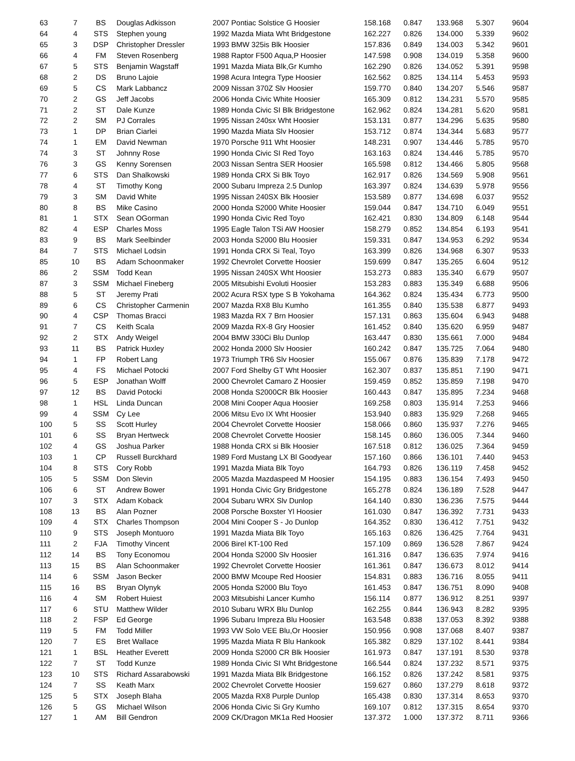| 63 | 7 | BS | Douglas Adkisson | 2007 Pontiac Solstice G Hoosier | 158.168 | 0.847 | 133.968 | 5.307 | 9604 |
| 64 | 4 | STS | Stephen young | 1992 Mazda Miata Wht Bridgestone | 162.227 | 0.826 | 134.000 | 5.339 | 9602 |
| 65 | 3 | DSP | Christopher Dressler | 1993 BMW 325is Blk Hoosier | 157.836 | 0.849 | 134.003 | 5.342 | 9601 |
| 66 | 4 | FM | Steven Rosenberg | 1988 Raptor F500 Aqua,P Hoosier | 147.598 | 0.908 | 134.019 | 5.358 | 9600 |
| 67 | 5 | STS | Benjamin Wagstaff | 1991 Mazda Miata Blk,Gr Kumho | 162.290 | 0.826 | 134.052 | 5.391 | 9598 |
| 68 | 2 | DS | Bruno Lajoie | 1998 Acura Integra Type Hoosier | 162.562 | 0.825 | 134.114 | 5.453 | 9593 |
| 69 | 5 | CS | Mark Labbancz | 2009 Nissan 370Z Slv Hoosier | 159.770 | 0.840 | 134.207 | 5.546 | 9587 |
| 70 | 2 | GS | Jeff Jacobs | 2006 Honda Civic White Hoosier | 165.309 | 0.812 | 134.231 | 5.570 | 9585 |
| 71 | 2 | ST | Dale Kunze | 1989 Honda Civic SI Blk Bridgestone | 162.962 | 0.824 | 134.281 | 5.620 | 9581 |
| 72 | 2 | SM | PJ Corrales | 1995 Nissan 240sx Wht Hoosier | 153.131 | 0.877 | 134.296 | 5.635 | 9580 |
| 73 | 1 | DP | Brian Ciarlei | 1990 Mazda Miata Slv Hoosier | 153.712 | 0.874 | 134.344 | 5.683 | 9577 |
| 74 | 1 | EM | David Newman | 1970 Porsche 911 Wht Hoosier | 148.231 | 0.907 | 134.446 | 5.785 | 9570 |
| 74 | 3 | ST | Johnny Rose | 1990 Honda Civic SI Red Toyo | 163.163 | 0.824 | 134.446 | 5.785 | 9570 |
| 76 | 3 | GS | Kenny Sorensen | 2003 Nissan Sentra SER Hoosier | 165.598 | 0.812 | 134.466 | 5.805 | 9568 |
| 77 | 6 | STS | Dan Shalkowski | 1989 Honda CRX Si Blk Toyo | 162.917 | 0.826 | 134.569 | 5.908 | 9561 |
| 78 | 4 | ST | Timothy Kong | 2000 Subaru Impreza 2.5 Dunlop | 163.397 | 0.824 | 134.639 | 5.978 | 9556 |
| 79 | 3 | SM | David White | 1995 Nissan 240SX Blk Hoosier | 153.589 | 0.877 | 134.698 | 6.037 | 9552 |
| 80 | 8 | BS | Mike Casino | 2000 Honda S2000 White Hoosier | 159.044 | 0.847 | 134.710 | 6.049 | 9551 |
| 81 | 1 | STX | Sean OGorman | 1990 Honda Civic Red Toyo | 162.421 | 0.830 | 134.809 | 6.148 | 9544 |
| 82 | 4 | ESP | Charles Moss | 1995 Eagle Talon TSi AW Hoosier | 158.279 | 0.852 | 134.854 | 6.193 | 9541 |
| 83 | 9 | BS | Mark Seelbinder | 2003 Honda S2000 Blu Hoosier | 159.331 | 0.847 | 134.953 | 6.292 | 9534 |
| 84 | 7 | STS | Michael Lodsin | 1991 Honda CRX Si Teal, Toyo | 163.399 | 0.826 | 134.968 | 6.307 | 9533 |
| 85 | 10 | BS | Adam Schoonmaker | 1992 Chevrolet Corvette Hoosier | 159.699 | 0.847 | 135.265 | 6.604 | 9512 |
| 86 | 2 | SSM | Todd Kean | 1995 Nissan 240SX Wht Hoosier | 153.273 | 0.883 | 135.340 | 6.679 | 9507 |
| 87 | 3 | SSM | Michael Fineberg | 2005 Mitsubishi Evoluti Hoosier | 153.283 | 0.883 | 135.349 | 6.688 | 9506 |
| 88 | 5 | ST | Jeremy Prati | 2002 Acura RSX type S B Yokohama | 164.362 | 0.824 | 135.434 | 6.773 | 9500 |
| 89 | 6 | CS | Christopher Carmenin | 2007 Mazda RX8 Blu Kumho | 161.355 | 0.840 | 135.538 | 6.877 | 9493 |
| 90 | 4 | CSP | Thomas Bracci | 1983 Mazda RX 7 Brn Hoosier | 157.131 | 0.863 | 135.604 | 6.943 | 9488 |
| 91 | 7 | CS | Keith Scala | 2009 Mazda RX-8 Gry Hoosier | 161.452 | 0.840 | 135.620 | 6.959 | 9487 |
| 92 | 2 | STX | Andy Weigel | 2004 BMW 330Ci Blu Dunlop | 163.447 | 0.830 | 135.661 | 7.000 | 9484 |
| 93 | 11 | BS | Patrick Huxley | 2002 Honda 2000 Slv Hoosier | 160.242 | 0.847 | 135.725 | 7.064 | 9480 |
| 94 | 1 | FP | Robert Lang | 1973 Triumph TR6 Slv Hoosier | 155.067 | 0.876 | 135.839 | 7.178 | 9472 |
| 95 | 4 | FS | Michael Potocki | 2007 Ford Shelby GT Wht Hoosier | 162.307 | 0.837 | 135.851 | 7.190 | 9471 |
| 96 | 5 | ESP | Jonathan Wolff | 2000 Chevrolet Camaro Z Hoosier | 159.459 | 0.852 | 135.859 | 7.198 | 9470 |
| 97 | 12 | BS | David Potocki | 2008 Honda S2000CR Blk Hoosier | 160.443 | 0.847 | 135.895 | 7.234 | 9468 |
| 98 | 1 | HSL | Linda Duncan | 2008 Mini Cooper Aqua Hoosier | 169.258 | 0.803 | 135.914 | 7.253 | 9466 |
| 99 | 4 | SSM | Cy Lee | 2006 Mitsu Evo IX Wht Hoosier | 153.940 | 0.883 | 135.929 | 7.268 | 9465 |
| 100 | 5 | SS | Scott Hurley | 2004 Chevrolet Corvette Hoosier | 158.066 | 0.860 | 135.937 | 7.276 | 9465 |
| 101 | 6 | SS | Bryan Hertweck | 2008 Chevrolet Corvette Hoosier | 158.145 | 0.860 | 136.005 | 7.344 | 9460 |
| 102 | 4 | GS | Joshua Parker | 1988 Honda CRX si Blk Hoosier | 167.518 | 0.812 | 136.025 | 7.364 | 9459 |
| 103 | 1 | CP | Russell Burckhard | 1989 Ford Mustang LX Bl Goodyear | 157.160 | 0.866 | 136.101 | 7.440 | 9453 |
| 104 | 8 | STS | Cory Robb | 1991 Mazda Miata Blk Toyo | 164.793 | 0.826 | 136.119 | 7.458 | 9452 |
| 105 | 5 | SSM | Don Slevin | 2005 Mazda Mazdaspeed M Hoosier | 154.195 | 0.883 | 136.154 | 7.493 | 9450 |
| 106 | 6 | ST | Andrew Bower | 1991 Honda Civic Gry Bridgestone | 165.278 | 0.824 | 136.189 | 7.528 | 9447 |
| 107 | 3 | STX | Adam Koback | 2004 Subaru WRX Slv Dunlop | 164.140 | 0.830 | 136.236 | 7.575 | 9444 |
| 108 | 13 | BS | Alan Pozner | 2008 Porsche Boxster Yl Hoosier | 161.030 | 0.847 | 136.392 | 7.731 | 9433 |
| 109 | 4 | STX | Charles Thompson | 2004 Mini Cooper S - Jo Dunlop | 164.352 | 0.830 | 136.412 | 7.751 | 9432 |
| 110 | 9 | STS | Joseph Montuoro | 1991 Mazda Miata Blk Toyo | 165.163 | 0.826 | 136.425 | 7.764 | 9431 |
| 111 | 2 | FJA | Timothy Vincent | 2006 Birel KT-100 Red | 157.109 | 0.869 | 136.528 | 7.867 | 9424 |
| 112 | 14 | BS | Tony Economou | 2004 Honda S2000 Slv Hoosier | 161.316 | 0.847 | 136.635 | 7.974 | 9416 |
| 113 | 15 | BS | Alan Schoonmaker | 1992 Chevrolet Corvette Hoosier | 161.361 | 0.847 | 136.673 | 8.012 | 9414 |
| 114 | 6 | SSM | Jason Becker | 2000 BMW Mcoupe Red Hoosier | 154.831 | 0.883 | 136.716 | 8.055 | 9411 |
| 115 | 16 | BS | Bryan Olynyk | 2005 Honda S2000 Blu Toyo | 161.453 | 0.847 | 136.751 | 8.090 | 9408 |
| 116 | 4 | SM | Robert Huiest | 2003 Mitsubishi Lancer Kumho | 156.114 | 0.877 | 136.912 | 8.251 | 9397 |
| 117 | 6 | STU | Matthew Wilder | 2010 Subaru WRX Blu Dunlop | 162.255 | 0.844 | 136.943 | 8.282 | 9395 |
| 118 | 2 | FSP | Ed George | 1996 Subaru Impreza Blu Hoosier | 163.548 | 0.838 | 137.053 | 8.392 | 9388 |
| 119 | 5 | FM | Todd Miller | 1993 VW Solo VEE Blu,Or Hoosier | 150.956 | 0.908 | 137.068 | 8.407 | 9387 |
| 120 | 7 | ES | Bret Wallace | 1995 Mazda Miata R Blu Hankook | 165.382 | 0.829 | 137.102 | 8.441 | 9384 |
| 121 | 1 | BSL | Heather Everett | 2009 Honda S2000 CR Blk Hoosier | 161.973 | 0.847 | 137.191 | 8.530 | 9378 |
| 122 | 7 | ST | Todd Kunze | 1989 Honda Civic SI Wht Bridgestone | 166.544 | 0.824 | 137.232 | 8.571 | 9375 |
| 123 | 10 | STS | Richard Assarabowski | 1991 Mazda Miata Blk Bridgestone | 166.152 | 0.826 | 137.242 | 8.581 | 9375 |
| 124 | 7 | SS | Keath Marx | 2002 Chevrolet Corvette Hoosier | 159.627 | 0.860 | 137.279 | 8.618 | 9372 |
| 125 | 5 | STX | Joseph Blaha | 2005 Mazda RX8 Purple Dunlop | 165.438 | 0.830 | 137.314 | 8.653 | 9370 |
| 126 | 5 | GS | Michael Wilson | 2006 Honda Civic Si Gry Kumho | 169.107 | 0.812 | 137.315 | 8.654 | 9370 |
| 127 | 1 | AM | Bill Gendron | 2009 CK/Dragon MK1a Red Hoosier | 137.372 | 1.000 | 137.372 | 8.711 | 9366 |